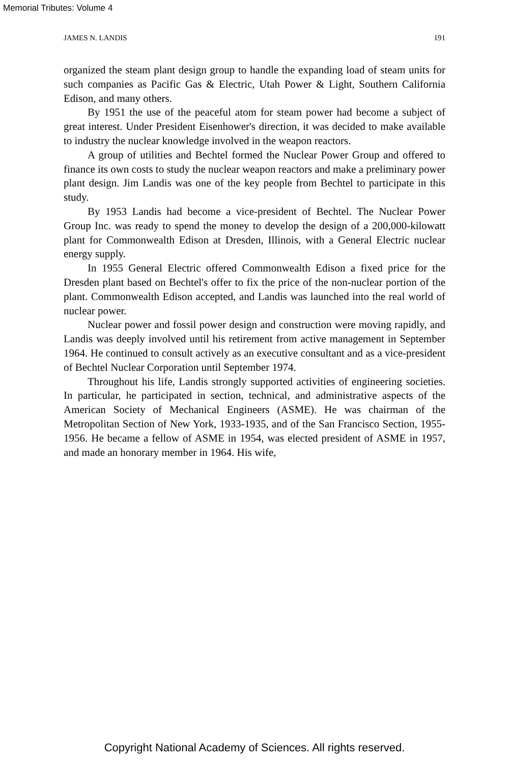Memorial Tributes: Volume 4
JAMES N. LANDIS 191
organized the steam plant design group to handle the expanding load of steam units for such companies as Pacific Gas & Electric, Utah Power & Light, Southern California Edison, and many others.
By 1951 the use of the peaceful atom for steam power had become a subject of great interest. Under President Eisenhower's direction, it was decided to make available to industry the nuclear knowledge involved in the weapon reactors.
A group of utilities and Bechtel formed the Nuclear Power Group and offered to finance its own costs to study the nuclear weapon reactors and make a preliminary power plant design. Jim Landis was one of the key people from Bechtel to participate in this study.
By 1953 Landis had become a vice-president of Bechtel. The Nuclear Power Group Inc. was ready to spend the money to develop the design of a 200,000-kilowatt plant for Commonwealth Edison at Dresden, Illinois, with a General Electric nuclear energy supply.
In 1955 General Electric offered Commonwealth Edison a fixed price for the Dresden plant based on Bechtel's offer to fix the price of the non-nuclear portion of the plant. Commonwealth Edison accepted, and Landis was launched into the real world of nuclear power.
Nuclear power and fossil power design and construction were moving rapidly, and Landis was deeply involved until his retirement from active management in September 1964. He continued to consult actively as an executive consultant and as a vice-president of Bechtel Nuclear Corporation until September 1974.
Throughout his life, Landis strongly supported activities of engineering societies. In particular, he participated in section, technical, and administrative aspects of the American Society of Mechanical Engineers (ASME). He was chairman of the Metropolitan Section of New York, 1933-1935, and of the San Francisco Section, 1955-1956. He became a fellow of ASME in 1954, was elected president of ASME in 1957, and made an honorary member in 1964. His wife,
Copyright National Academy of Sciences. All rights reserved.